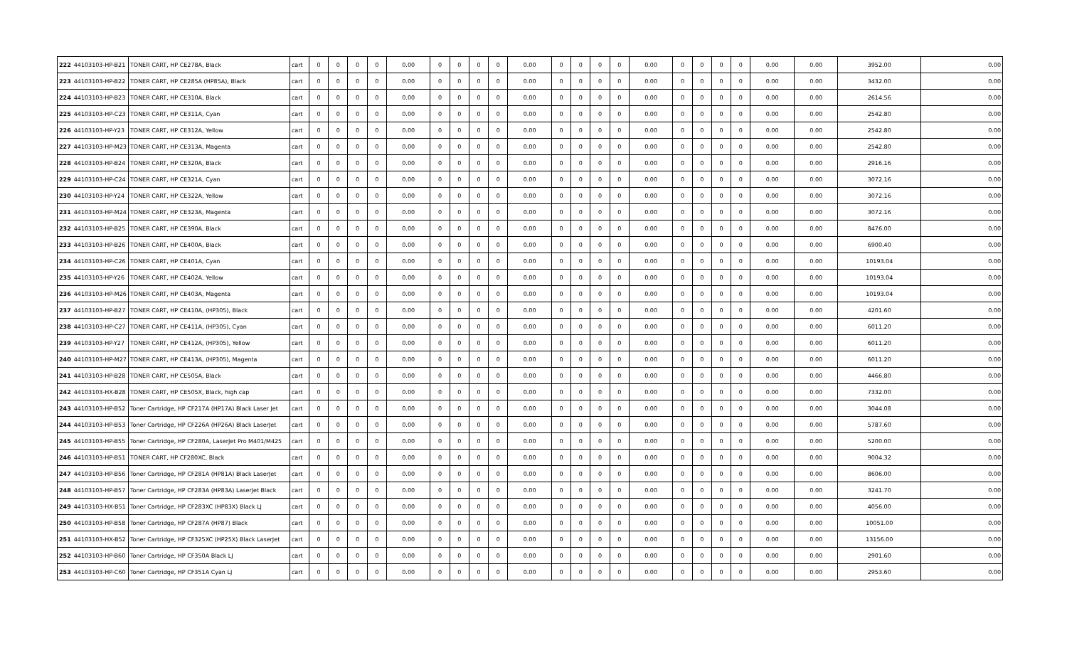| 222 | 44103103-HP-B21 | TONER CART, HP CE278A, Black | cart | 0 | 0 | 0 | 0 | 0.00 | 0 | 0 | 0 | 0 | 0.00 | 0 | 0 | 0 | 0 | 0.00 | 0 | 0 | 0 | 0 | 0.00 | 0.00 | 3952.00 | 0.00 |
| 223 | 44103103-HP-B22 | TONER CART, HP CE285A (HP85A), Black | cart | 0 | 0 | 0 | 0 | 0.00 | 0 | 0 | 0 | 0 | 0.00 | 0 | 0 | 0 | 0 | 0.00 | 0 | 0 | 0 | 0 | 0.00 | 0.00 | 3432.00 | 0.00 |
| 224 | 44103103-HP-B23 | TONER CART, HP CE310A, Black | cart | 0 | 0 | 0 | 0 | 0.00 | 0 | 0 | 0 | 0 | 0.00 | 0 | 0 | 0 | 0 | 0.00 | 0 | 0 | 0 | 0 | 0.00 | 0.00 | 2614.56 | 0.00 |
| 225 | 44103103-HP-C23 | TONER CART, HP CE311A, Cyan | cart | 0 | 0 | 0 | 0 | 0.00 | 0 | 0 | 0 | 0 | 0.00 | 0 | 0 | 0 | 0 | 0.00 | 0 | 0 | 0 | 0 | 0.00 | 0.00 | 2542.80 | 0.00 |
| 226 | 44103103-HP-Y23 | TONER CART, HP CE312A, Yellow | cart | 0 | 0 | 0 | 0 | 0.00 | 0 | 0 | 0 | 0 | 0.00 | 0 | 0 | 0 | 0 | 0.00 | 0 | 0 | 0 | 0 | 0.00 | 0.00 | 2542.80 | 0.00 |
| 227 | 44103103-HP-M23 | TONER CART, HP CE313A, Magenta | cart | 0 | 0 | 0 | 0 | 0.00 | 0 | 0 | 0 | 0 | 0.00 | 0 | 0 | 0 | 0 | 0.00 | 0 | 0 | 0 | 0 | 0.00 | 0.00 | 2542.80 | 0.00 |
| 228 | 44103103-HP-B24 | TONER CART, HP CE320A, Black | cart | 0 | 0 | 0 | 0 | 0.00 | 0 | 0 | 0 | 0 | 0.00 | 0 | 0 | 0 | 0 | 0.00 | 0 | 0 | 0 | 0 | 0.00 | 0.00 | 2916.16 | 0.00 |
| 229 | 44103103-HP-C24 | TONER CART, HP CE321A, Cyan | cart | 0 | 0 | 0 | 0 | 0.00 | 0 | 0 | 0 | 0 | 0.00 | 0 | 0 | 0 | 0 | 0.00 | 0 | 0 | 0 | 0 | 0.00 | 0.00 | 3072.16 | 0.00 |
| 230 | 44103103-HP-Y24 | TONER CART, HP CE322A, Yellow | cart | 0 | 0 | 0 | 0 | 0.00 | 0 | 0 | 0 | 0 | 0.00 | 0 | 0 | 0 | 0 | 0.00 | 0 | 0 | 0 | 0 | 0.00 | 0.00 | 3072.16 | 0.00 |
| 231 | 44103103-HP-M24 | TONER CART, HP CE323A, Magenta | cart | 0 | 0 | 0 | 0 | 0.00 | 0 | 0 | 0 | 0 | 0.00 | 0 | 0 | 0 | 0 | 0.00 | 0 | 0 | 0 | 0 | 0.00 | 0.00 | 3072.16 | 0.00 |
| 232 | 44103103-HP-B25 | TONER CART, HP CE390A, Black | cart | 0 | 0 | 0 | 0 | 0.00 | 0 | 0 | 0 | 0 | 0.00 | 0 | 0 | 0 | 0 | 0.00 | 0 | 0 | 0 | 0 | 0.00 | 0.00 | 8476.00 | 0.00 |
| 233 | 44103103-HP-B26 | TONER CART, HP CE400A, Black | cart | 0 | 0 | 0 | 0 | 0.00 | 0 | 0 | 0 | 0 | 0.00 | 0 | 0 | 0 | 0 | 0.00 | 0 | 0 | 0 | 0 | 0.00 | 0.00 | 6900.40 | 0.00 |
| 234 | 44103103-HP-C26 | TONER CART, HP CE401A, Cyan | cart | 0 | 0 | 0 | 0 | 0.00 | 0 | 0 | 0 | 0 | 0.00 | 0 | 0 | 0 | 0 | 0.00 | 0 | 0 | 0 | 0 | 0.00 | 0.00 | 10193.04 | 0.00 |
| 235 | 44103103-HP-Y26 | TONER CART, HP CE402A, Yellow | cart | 0 | 0 | 0 | 0 | 0.00 | 0 | 0 | 0 | 0 | 0.00 | 0 | 0 | 0 | 0 | 0.00 | 0 | 0 | 0 | 0 | 0.00 | 0.00 | 10193.04 | 0.00 |
| 236 | 44103103-HP-M26 | TONER CART, HP CE403A, Magenta | cart | 0 | 0 | 0 | 0 | 0.00 | 0 | 0 | 0 | 0 | 0.00 | 0 | 0 | 0 | 0 | 0.00 | 0 | 0 | 0 | 0 | 0.00 | 0.00 | 10193.04 | 0.00 |
| 237 | 44103103-HP-B27 | TONER CART, HP CE410A, (HP305), Black | cart | 0 | 0 | 0 | 0 | 0.00 | 0 | 0 | 0 | 0 | 0.00 | 0 | 0 | 0 | 0 | 0.00 | 0 | 0 | 0 | 0 | 0.00 | 0.00 | 4201.60 | 0.00 |
| 238 | 44103103-HP-C27 | TONER CART, HP CE411A, (HP305), Cyan | cart | 0 | 0 | 0 | 0 | 0.00 | 0 | 0 | 0 | 0 | 0.00 | 0 | 0 | 0 | 0 | 0.00 | 0 | 0 | 0 | 0 | 0.00 | 0.00 | 6011.20 | 0.00 |
| 239 | 44103103-HP-Y27 | TONER CART, HP CE412A, (HP305), Yellow | cart | 0 | 0 | 0 | 0 | 0.00 | 0 | 0 | 0 | 0 | 0.00 | 0 | 0 | 0 | 0 | 0.00 | 0 | 0 | 0 | 0 | 0.00 | 0.00 | 6011.20 | 0.00 |
| 240 | 44103103-HP-M27 | TONER CART, HP CE413A, (HP305), Magenta | cart | 0 | 0 | 0 | 0 | 0.00 | 0 | 0 | 0 | 0 | 0.00 | 0 | 0 | 0 | 0 | 0.00 | 0 | 0 | 0 | 0 | 0.00 | 0.00 | 6011.20 | 0.00 |
| 241 | 44103103-HP-B28 | TONER CART, HP CE505A, Black | cart | 0 | 0 | 0 | 0 | 0.00 | 0 | 0 | 0 | 0 | 0.00 | 0 | 0 | 0 | 0 | 0.00 | 0 | 0 | 0 | 0 | 0.00 | 0.00 | 4466.80 | 0.00 |
| 242 | 44103103-HX-B28 | TONER CART, HP CE505X, Black, high cap | cart | 0 | 0 | 0 | 0 | 0.00 | 0 | 0 | 0 | 0 | 0.00 | 0 | 0 | 0 | 0 | 0.00 | 0 | 0 | 0 | 0 | 0.00 | 0.00 | 7332.00 | 0.00 |
| 243 | 44103103-HP-B52 | Toner Cartridge, HP CF217A (HP17A) Black Laser Jet | cart | 0 | 0 | 0 | 0 | 0.00 | 0 | 0 | 0 | 0 | 0.00 | 0 | 0 | 0 | 0 | 0.00 | 0 | 0 | 0 | 0 | 0.00 | 0.00 | 3044.08 | 0.00 |
| 244 | 44103103-HP-B53 | Toner Cartridge, HP CF226A (HP26A) Black LaserJet | cart | 0 | 0 | 0 | 0 | 0.00 | 0 | 0 | 0 | 0 | 0.00 | 0 | 0 | 0 | 0 | 0.00 | 0 | 0 | 0 | 0 | 0.00 | 0.00 | 5787.60 | 0.00 |
| 245 | 44103103-HP-B55 | Toner Cartridge, HP CF280A, LaserJet Pro M401/M425 | cart | 0 | 0 | 0 | 0 | 0.00 | 0 | 0 | 0 | 0 | 0.00 | 0 | 0 | 0 | 0 | 0.00 | 0 | 0 | 0 | 0 | 0.00 | 0.00 | 5200.00 | 0.00 |
| 246 | 44103103-HP-B51 | TONER CART, HP CF280XC, Black | cart | 0 | 0 | 0 | 0 | 0.00 | 0 | 0 | 0 | 0 | 0.00 | 0 | 0 | 0 | 0 | 0.00 | 0 | 0 | 0 | 0 | 0.00 | 0.00 | 9004.32 | 0.00 |
| 247 | 44103103-HP-B56 | Toner Cartridge, HP CF281A (HP81A) Black LaserJet | cart | 0 | 0 | 0 | 0 | 0.00 | 0 | 0 | 0 | 0 | 0.00 | 0 | 0 | 0 | 0 | 0.00 | 0 | 0 | 0 | 0 | 0.00 | 0.00 | 8606.00 | 0.00 |
| 248 | 44103103-HP-B57 | Toner Cartridge, HP CF283A (HP83A) LaserJet Black | cart | 0 | 0 | 0 | 0 | 0.00 | 0 | 0 | 0 | 0 | 0.00 | 0 | 0 | 0 | 0 | 0.00 | 0 | 0 | 0 | 0 | 0.00 | 0.00 | 3241.70 | 0.00 |
| 249 | 44103103-HX-B51 | Toner Cartridge, HP CF283XC (HP83X) Black LJ | cart | 0 | 0 | 0 | 0 | 0.00 | 0 | 0 | 0 | 0 | 0.00 | 0 | 0 | 0 | 0 | 0.00 | 0 | 0 | 0 | 0 | 0.00 | 0.00 | 4056.00 | 0.00 |
| 250 | 44103103-HP-B58 | Toner Cartridge, HP CF287A (HP87) Black | cart | 0 | 0 | 0 | 0 | 0.00 | 0 | 0 | 0 | 0 | 0.00 | 0 | 0 | 0 | 0 | 0.00 | 0 | 0 | 0 | 0 | 0.00 | 0.00 | 10051.00 | 0.00 |
| 251 | 44103103-HX-B52 | Toner Cartridge, HP CF325XC (HP25X) Black LaserJet | cart | 0 | 0 | 0 | 0 | 0.00 | 0 | 0 | 0 | 0 | 0.00 | 0 | 0 | 0 | 0 | 0.00 | 0 | 0 | 0 | 0 | 0.00 | 0.00 | 13156.00 | 0.00 |
| 252 | 44103103-HP-B60 | Toner Cartridge, HP CF350A Black LJ | cart | 0 | 0 | 0 | 0 | 0.00 | 0 | 0 | 0 | 0 | 0.00 | 0 | 0 | 0 | 0 | 0.00 | 0 | 0 | 0 | 0 | 0.00 | 0.00 | 2901.60 | 0.00 |
| 253 | 44103103-HP-C60 | Toner Cartridge, HP CF351A Cyan LJ | cart | 0 | 0 | 0 | 0 | 0.00 | 0 | 0 | 0 | 0 | 0.00 | 0 | 0 | 0 | 0 | 0.00 | 0 | 0 | 0 | 0 | 0.00 | 0.00 | 2953.60 | 0.00 |